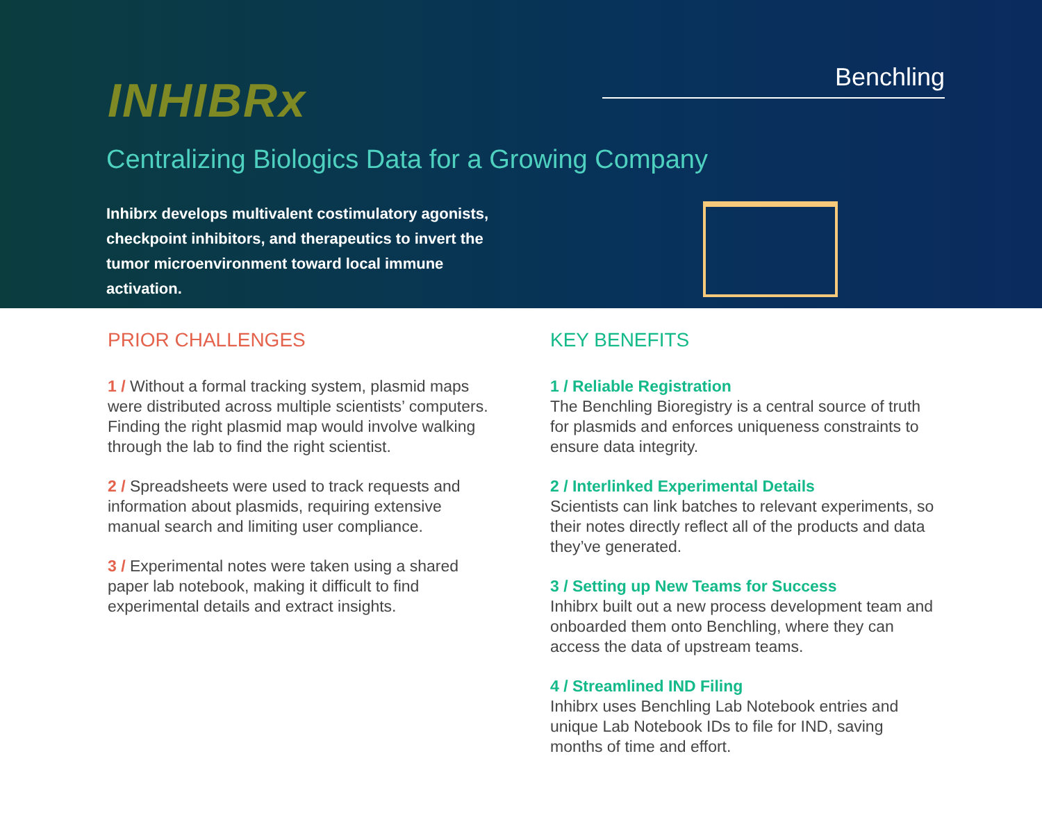INHIBRx Benchling
Centralizing Biologics Data for a Growing Company
Inhibrx develops multivalent costimulatory agonists, checkpoint inhibitors, and therapeutics to invert the tumor microenvironment toward local immune activation.
PRIOR CHALLENGES
1 / Without a formal tracking system, plasmid maps were distributed across multiple scientists’ computers. Finding the right plasmid map would involve walking through the lab to find the right scientist.
2 / Spreadsheets were used to track requests and information about plasmids, requiring extensive manual search and limiting user compliance.
3 / Experimental notes were taken using a shared paper lab notebook, making it difficult to find experimental details and extract insights.
KEY BENEFITS
1 / Reliable Registration
The Benchling Bioregistry is a central source of truth for plasmids and enforces uniqueness constraints to ensure data integrity.
2 / Interlinked Experimental Details
Scientists can link batches to relevant experiments, so their notes directly reflect all of the products and data they’ve generated.
3 / Setting up New Teams for Success
Inhibrx built out a new process development team and onboarded them onto Benchling, where they can access the data of upstream teams.
4 / Streamlined IND Filing
Inhibrx uses Benchling Lab Notebook entries and unique Lab Notebook IDs to file for IND, saving months of time and effort.